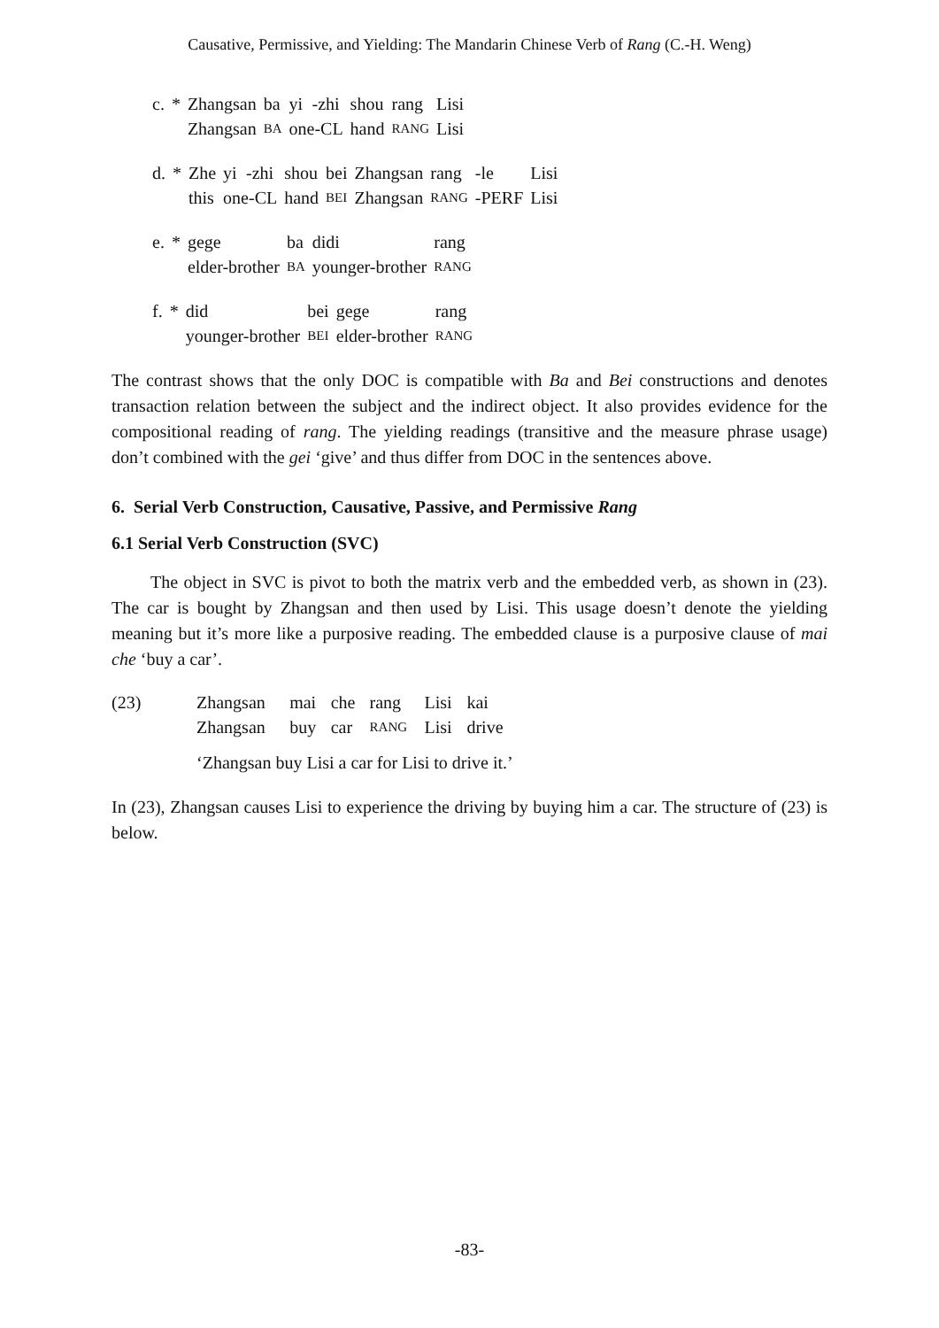Causative, Permissive, and Yielding: The Mandarin Chinese Verb of Rang (C.-H. Weng)
| c. | * | Zhangsan | ba | yi | -zhi | shou | rang | Lisi |
| | | Zhangsan | BA | one-CL | | hand | RANG | Lisi |
| d. | * | Zhe | yi | -zhi | shou | bei | Zhangsan | rang | -le | Lisi |
| | | this | one-CL | | hand | BEI | Zhangsan | RANG | -PERF | Lisi |
| e. | * | gege | ba | didi | rang |
| | | elder-brother | BA | younger-brother | RANG |
| f. | * | did | bei | gege | rang |
| | | younger-brother | BEI | elder-brother | RANG |
The contrast shows that the only DOC is compatible with Ba and Bei constructions and denotes transaction relation between the subject and the indirect object. It also provides evidence for the compositional reading of rang. The yielding readings (transitive and the measure phrase usage) don’t combined with the gei ‘give’ and thus differ from DOC in the sentences above.
6. Serial Verb Construction, Causative, Passive, and Permissive Rang
6.1 Serial Verb Construction (SVC)
The object in SVC is pivot to both the matrix verb and the embedded verb, as shown in (23). The car is bought by Zhangsan and then used by Lisi. This usage doesn’t denote the yielding meaning but it’s more like a purposive reading. The embedded clause is a purposive clause of mai che ‘buy a car’.
| (23) | Zhangsan | mai | che | rang | Lisi | kai |
| | Zhangsan | buy | car | RANG | Lisi | drive |
| | ‘Zhangsan buy Lisi a car for Lisi to drive it.’ | | | | | |
In (23), Zhangsan causes Lisi to experience the driving by buying him a car. The structure of (23) is below.
-83-